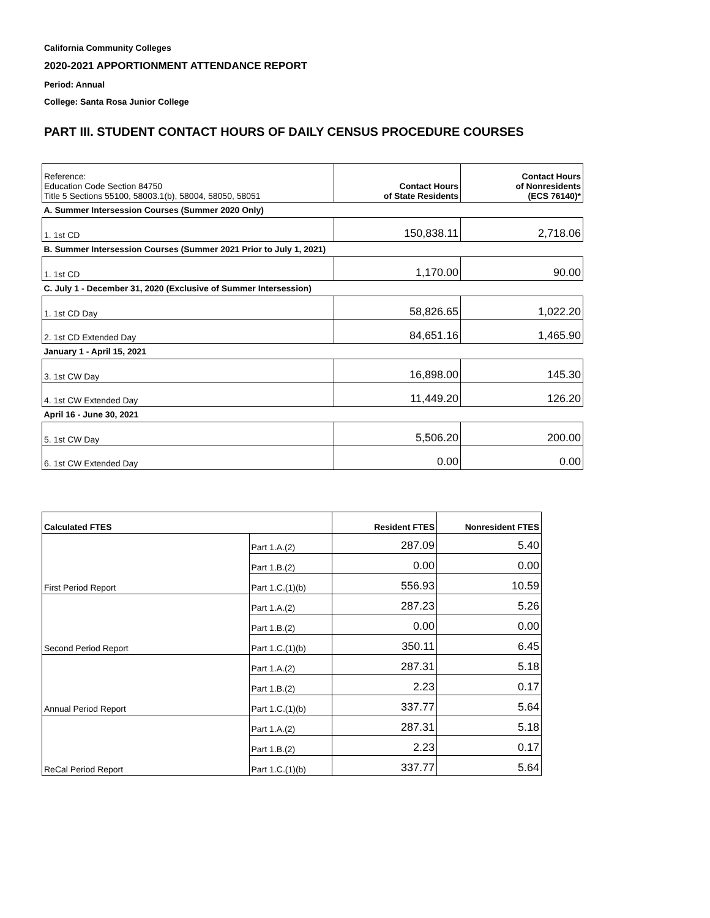California Community Colleges
2020-2021 APPORTIONMENT ATTENDANCE REPORT
Period: Annual
College: Santa Rosa Junior College
PART III. STUDENT CONTACT HOURS OF DAILY CENSUS PROCEDURE COURSES
| Reference: Education Code Section 84750 Title 5 Sections 55100, 58003.1(b), 58004, 58050, 58051 | Contact Hours of State Residents | Contact Hours of Nonresidents (ECS 76140)* |
| A. Summer Intersession Courses (Summer 2020 Only) | | |
| 1. 1st CD | 150,838.11 | 2,718.06 |
| B. Summer Intersession Courses (Summer 2021 Prior to July 1, 2021) | | |
| 1. 1st CD | 1,170.00 | 90.00 |
| C. July 1 - December 31, 2020 (Exclusive of Summer Intersession) | | |
| 1. 1st CD Day | 58,826.65 | 1,022.20 |
| 2. 1st CD Extended Day | 84,651.16 | 1,465.90 |
| January 1 - April 15, 2021 | | |
| 3. 1st CW Day | 16,898.00 | 145.30 |
| 4. 1st CW Extended Day | 11,449.20 | 126.20 |
| April 16 - June 30, 2021 | | |
| 5. 1st CW Day | 5,506.20 | 200.00 |
| 6. 1st CW Extended Day | 0.00 | 0.00 |
| Calculated FTES | | Resident FTES | Nonresident FTES |
| --- | --- | --- | --- |
| First Period Report | Part 1.A.(2) | 287.09 | 5.40 |
| | Part 1.B.(2) | 0.00 | 0.00 |
| | Part 1.C.(1)(b) | 556.93 | 10.59 |
| Second Period Report | Part 1.A.(2) | 287.23 | 5.26 |
| | Part 1.B.(2) | 0.00 | 0.00 |
| | Part 1.C.(1)(b) | 350.11 | 6.45 |
| Annual Period Report | Part 1.A.(2) | 287.31 | 5.18 |
| | Part 1.B.(2) | 2.23 | 0.17 |
| | Part 1.C.(1)(b) | 337.77 | 5.64 |
| ReCal Period Report | Part 1.A.(2) | 287.31 | 5.18 |
| | Part 1.B.(2) | 2.23 | 0.17 |
| | Part 1.C.(1)(b) | 337.77 | 5.64 |